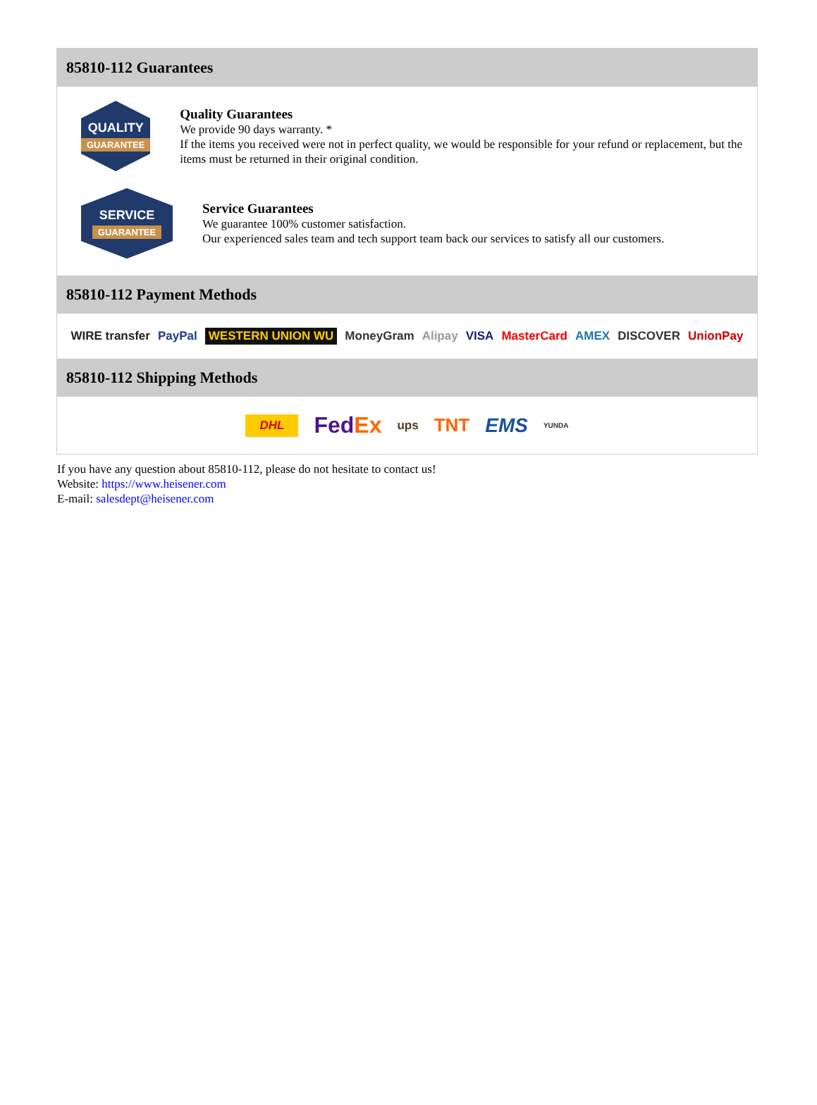85810-112 Guarantees
QUALITY
GUARANTEE
Quality Guarantees
We provide 90 days warranty. *
If the items you received were not in perfect quality, we would be responsible for your refund or replacement, but the items must be returned in their original condition.
SERVICE
GUARANTEE
Service Guarantees
We guarantee 100% customer satisfaction.
Our experienced sales team and tech support team back our services to satisfy all our customers.
85810-112 Payment Methods
WIRE transfer PayPal WESTERN UNION WU MoneyGram Alipay VISA MasterCard AMEX DISCOVER UnionPay
85810-112 Shipping Methods
DHL FedEx ups TNT EMS YUNDA
If you have any question about 85810-112, please do not hesitate to contact us!
Website: https://www.heisener.com
E-mail: salesdept@heisener.com